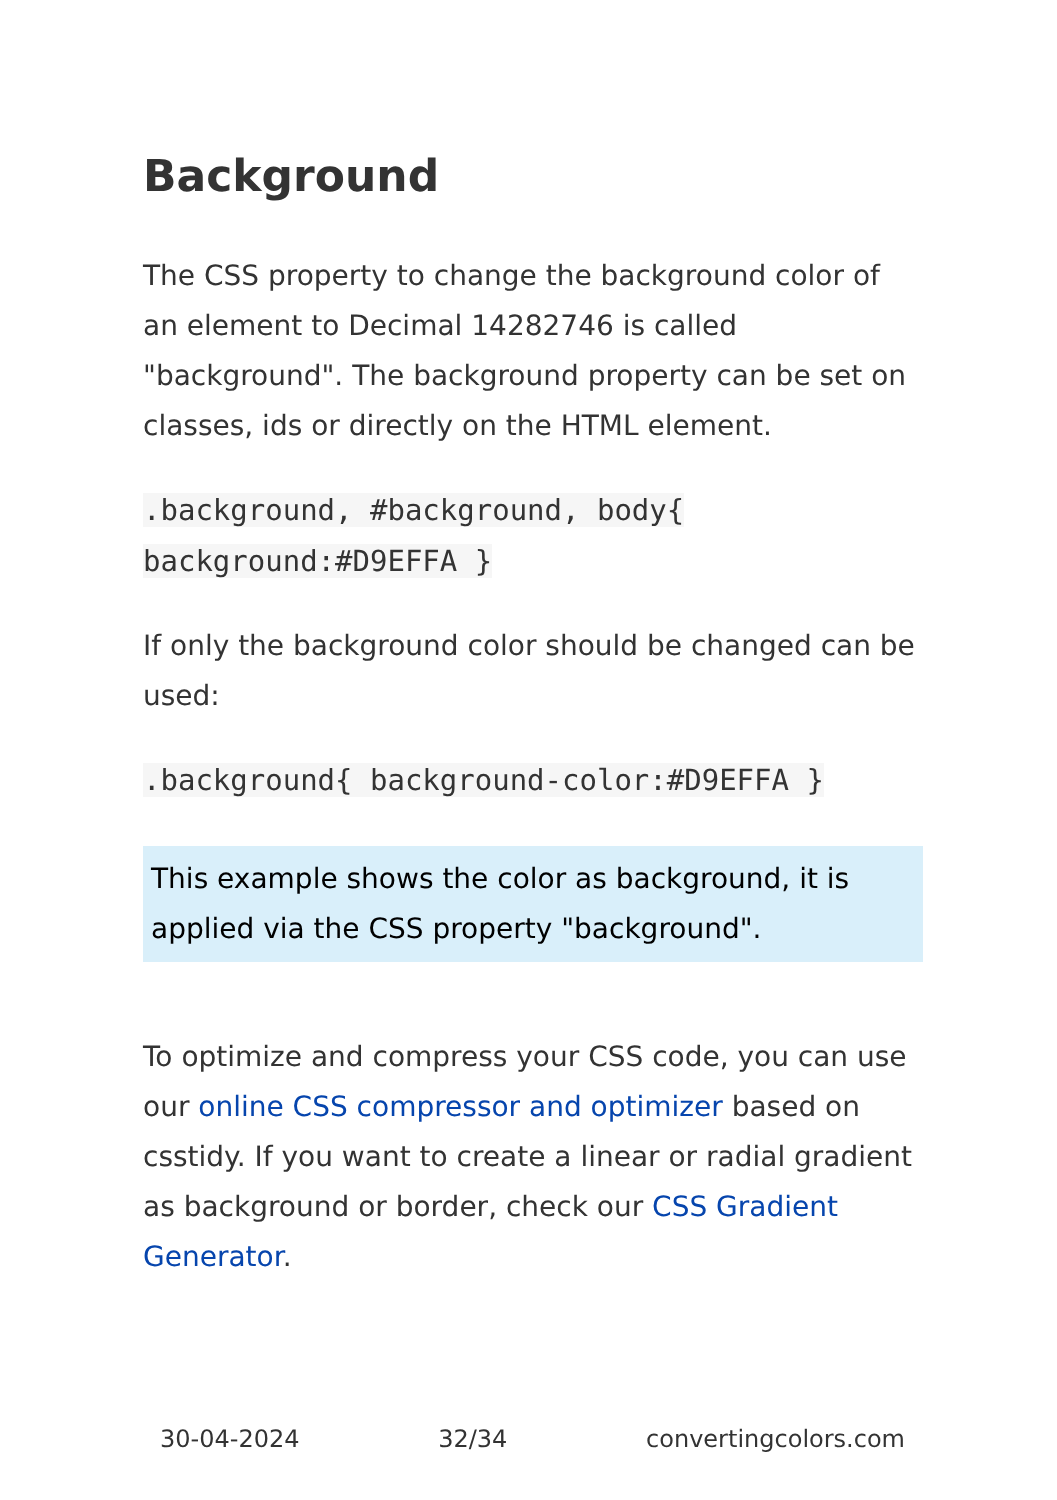Background
The CSS property to change the background color of an element to Decimal 14282746 is called "background". The background property can be set on classes, ids or directly on the HTML element.
.background, #background, body{ background:#D9EFFA }
If only the background color should be changed can be used:
.background{ background-color:#D9EFFA }
This example shows the color as background, it is applied via the CSS property "background".
To optimize and compress your CSS code, you can use our online CSS compressor and optimizer based on csstidy. If you want to create a linear or radial gradient as background or border, check our CSS Gradient Generator.
30-04-2024 32/34 convertingcolors.com